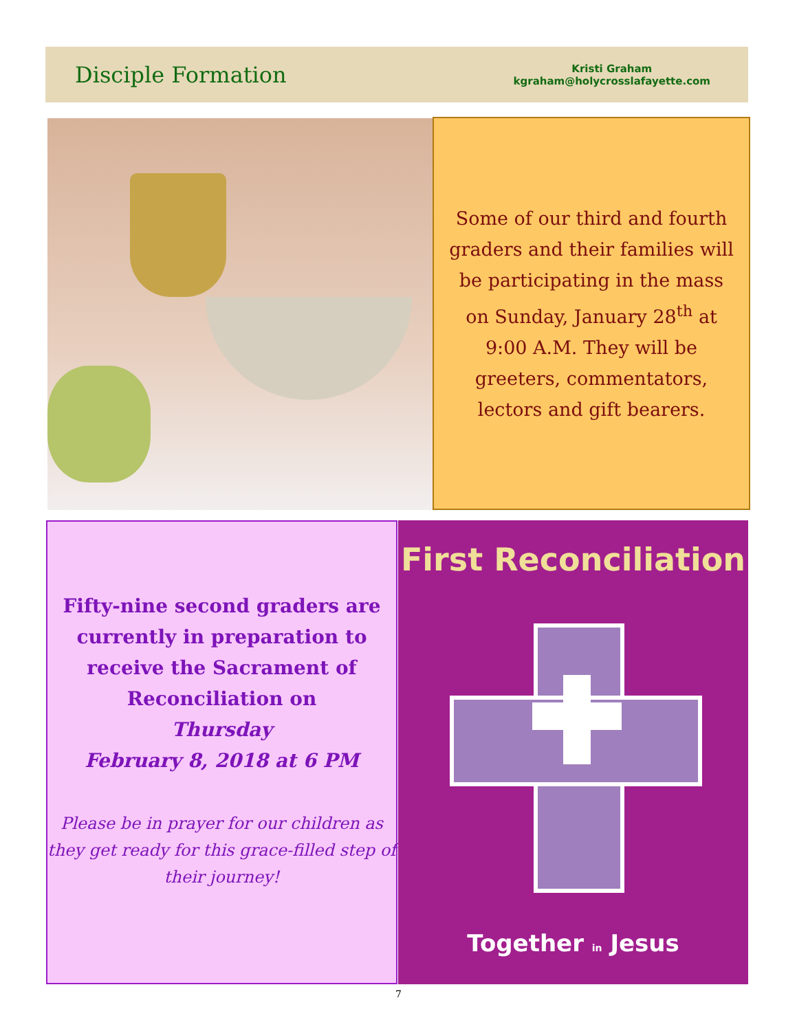Disciple Formation
Kristi Graham
kgraham@holycrosslafayette.com
Some of our third and fourth graders and their families will be participating in the mass on Sunday, January 28<sup>th</sup> at 9:00 A.M. They will be greeters, commentators, lectors and gift bearers.
Fifty-nine second graders are currently in preparation to receive the Sacrament of Reconciliation on
Thursday
February 8, 2018 at 6 PM
Please be in prayer for our children as they get ready for this grace-filled step of their journey!
First Reconciliation
Together in Jesus
7